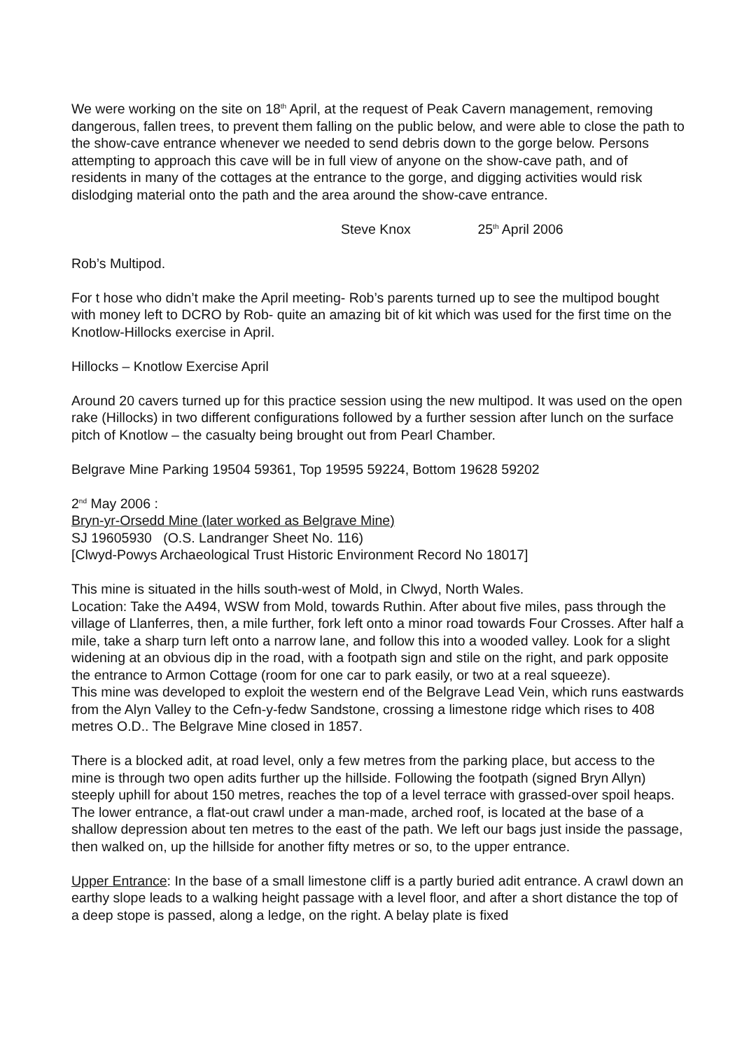We were working on the site on 18<sup>th</sup> April, at the request of Peak Cavern management, removing dangerous, fallen trees, to prevent them falling on the public below, and were able to close the path to the show-cave entrance whenever we needed to send debris down to the gorge below. Persons attempting to approach this cave will be in full view of anyone on the show-cave path, and of residents in many of the cottages at the entrance to the gorge, and digging activities would risk dislodging material onto the path and the area around the show-cave entrance.
Steve Knox 25<sup>th</sup> April 2006
Rob’s Multipod.
For t hose who didn’t make the April meeting- Rob’s parents turned up to see the multipod bought with money left to DCRO by Rob- quite an amazing bit of kit which was used for the first time on the Knotlow-Hillocks exercise in April.
Hillocks – Knotlow Exercise April
Around 20 cavers turned up for this practice session using the new multipod. It was used on the open rake (Hillocks) in two different configurations followed by a further session after lunch on the surface pitch of Knotlow – the casualty being brought out from Pearl Chamber.
Belgrave Mine Parking 19504 59361, Top 19595 59224, Bottom 19628 59202
2<sup>nd</sup> May 2006 :
Bryn-yr-Orsedd Mine (later worked as Belgrave Mine)
SJ 19605930 (O.S. Landranger Sheet No. 116)
[Clwyd-Powys Archaeological Trust Historic Environment Record No 18017]
This mine is situated in the hills south-west of Mold, in Clwyd, North Wales.
Location: Take the A494, WSW from Mold, towards Ruthin. After about five miles, pass through the village of Llanferres, then, a mile further, fork left onto a minor road towards Four Crosses. After half a mile, take a sharp turn left onto a narrow lane, and follow this into a wooded valley. Look for a slight widening at an obvious dip in the road, with a footpath sign and stile on the right, and park opposite the entrance to Armon Cottage (room for one car to park easily, or two at a real squeeze).
This mine was developed to exploit the western end of the Belgrave Lead Vein, which runs eastwards from the Alyn Valley to the Cefn-y-fedw Sandstone, crossing a limestone ridge which rises to 408 metres O.D.. The Belgrave Mine closed in 1857.
There is a blocked adit, at road level, only a few metres from the parking place, but access to the mine is through two open adits further up the hillside. Following the footpath (signed Bryn Allyn) steeply uphill for about 150 metres, reaches the top of a level terrace with grassed-over spoil heaps. The lower entrance, a flat-out crawl under a man-made, arched roof, is located at the base of a shallow depression about ten metres to the east of the path. We left our bags just inside the passage, then walked on, up the hillside for another fifty metres or so, to the upper entrance.
Upper Entrance: In the base of a small limestone cliff is a partly buried adit entrance. A crawl down an earthy slope leads to a walking height passage with a level floor, and after a short distance the top of a deep stope is passed, along a ledge, on the right. A belay plate is fixed